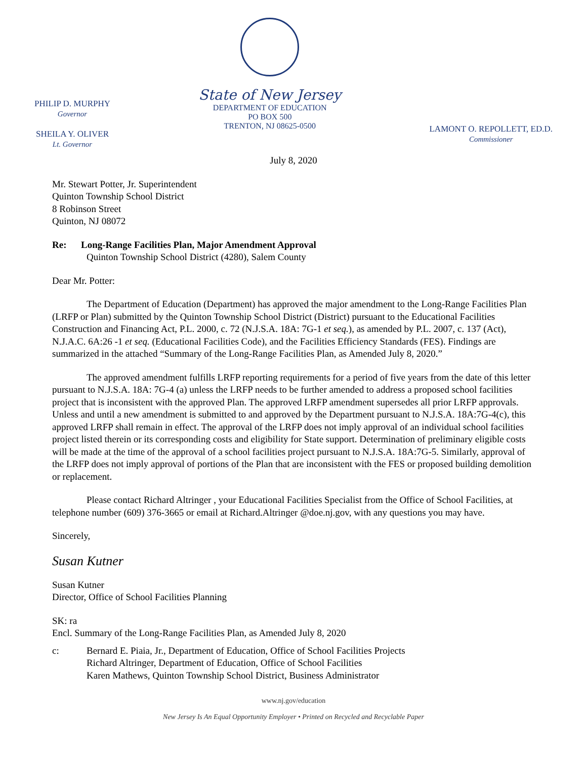PHILIP D. MURPHY
Governor
SHEILA Y. OLIVER
Lt. Governor
State of New Jersey
DEPARTMENT OF EDUCATION
PO BOX 500
TRENTON, NJ 08625-0500
LAMONT O. REPOLLETT, ED.D.
Commissioner
July 8, 2020
Mr. Stewart Potter, Jr. Superintendent
Quinton Township School District
8 Robinson Street
Quinton, NJ 08072
Re: Long-Range Facilities Plan, Major Amendment Approval
Quinton Township School District (4280), Salem County
Dear Mr. Potter:
The Department of Education (Department) has approved the major amendment to the Long-Range Facilities Plan (LRFP or Plan) submitted by the Quinton Township School District (District) pursuant to the Educational Facilities Construction and Financing Act, P.L. 2000, c. 72 (N.J.S.A. 18A: 7G-1 et seq.), as amended by P.L. 2007, c. 137 (Act), N.J.A.C. 6A:26 -1 et seq. (Educational Facilities Code), and the Facilities Efficiency Standards (FES). Findings are summarized in the attached “Summary of the Long-Range Facilities Plan, as Amended July 8, 2020.”
The approved amendment fulfills LRFP reporting requirements for a period of five years from the date of this letter pursuant to N.J.S.A. 18A: 7G-4 (a) unless the LRFP needs to be further amended to address a proposed school facilities project that is inconsistent with the approved Plan. The approved LRFP amendment supersedes all prior LRFP approvals. Unless and until a new amendment is submitted to and approved by the Department pursuant to N.J.S.A. 18A:7G-4(c), this approved LRFP shall remain in effect. The approval of the LRFP does not imply approval of an individual school facilities project listed therein or its corresponding costs and eligibility for State support. Determination of preliminary eligible costs will be made at the time of the approval of a school facilities project pursuant to N.J.S.A. 18A:7G-5. Similarly, approval of the LRFP does not imply approval of portions of the Plan that are inconsistent with the FES or proposed building demolition or replacement.
Please contact Richard Altringer , your Educational Facilities Specialist from the Office of School Facilities, at telephone number (609) 376-3665 or email at Richard.Altringer @doe.nj.gov, with any questions you may have.
Sincerely,
Susan Kutner
Susan Kutner
Director, Office of School Facilities Planning
SK: ra
Encl. Summary of the Long-Range Facilities Plan, as Amended July 8, 2020
c: Bernard E. Piaia, Jr., Department of Education, Office of School Facilities Projects
Richard Altringer, Department of Education, Office of School Facilities
Karen Mathews, Quinton Township School District, Business Administrator
www.nj.gov/education
New Jersey Is An Equal Opportunity Employer • Printed on Recycled and Recyclable Paper